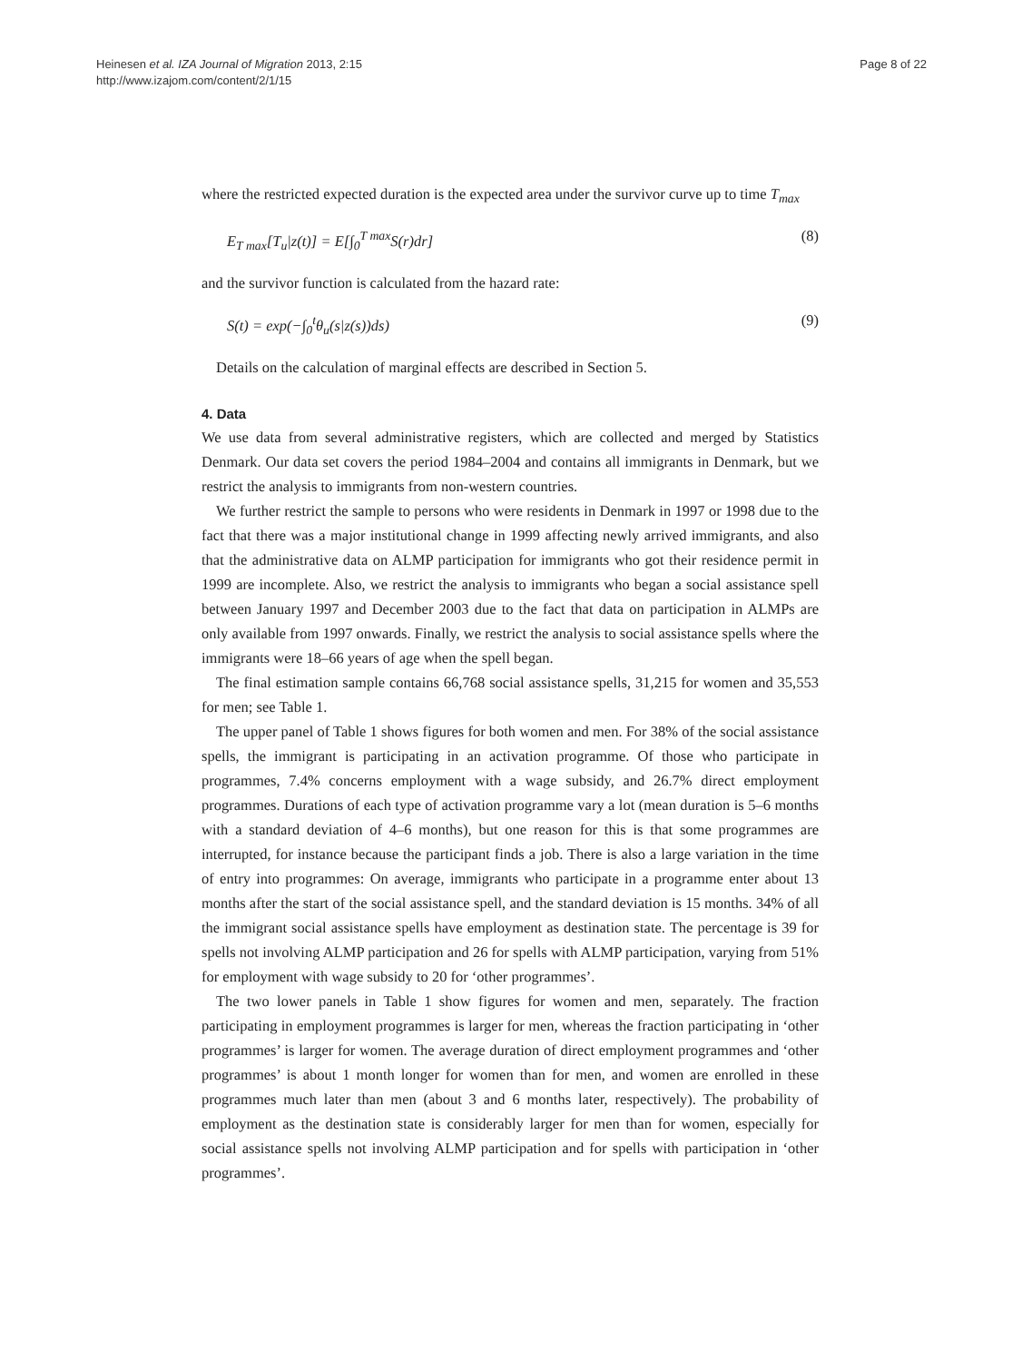Heinesen et al. IZA Journal of Migration 2013, 2:15
http://www.izajom.com/content/2/1/15
Page 8 of 22
where the restricted expected duration is the expected area under the survivor curve up to time T<sub>max</sub>
E<sub>T max</sub>[T<sub>u</sub>|z(t)] = E[∫<sub>0</sub><sup>T max</sup>S(r)dr] (8)
and the survivor function is calculated from the hazard rate:
S(t) = exp(−∫<sub>0</sub><sup>t</sup>θ<sub>u</sub>(s|z(s))ds) (9)
Details on the calculation of marginal effects are described in Section 5.
4. Data
We use data from several administrative registers, which are collected and merged by Statistics Denmark. Our data set covers the period 1984–2004 and contains all immigrants in Denmark, but we restrict the analysis to immigrants from non-western countries.
We further restrict the sample to persons who were residents in Denmark in 1997 or 1998 due to the fact that there was a major institutional change in 1999 affecting newly arrived immigrants, and also that the administrative data on ALMP participation for immigrants who got their residence permit in 1999 are incomplete. Also, we restrict the analysis to immigrants who began a social assistance spell between January 1997 and December 2003 due to the fact that data on participation in ALMPs are only available from 1997 onwards. Finally, we restrict the analysis to social assistance spells where the immigrants were 18–66 years of age when the spell began.
The final estimation sample contains 66,768 social assistance spells, 31,215 for women and 35,553 for men; see Table 1.
The upper panel of Table 1 shows figures for both women and men. For 38% of the social assistance spells, the immigrant is participating in an activation programme. Of those who participate in programmes, 7.4% concerns employment with a wage subsidy, and 26.7% direct employment programmes. Durations of each type of activation programme vary a lot (mean duration is 5–6 months with a standard deviation of 4–6 months), but one reason for this is that some programmes are interrupted, for instance because the participant finds a job. There is also a large variation in the time of entry into programmes: On average, immigrants who participate in a programme enter about 13 months after the start of the social assistance spell, and the standard deviation is 15 months. 34% of all the immigrant social assistance spells have employment as destination state. The percentage is 39 for spells not involving ALMP participation and 26 for spells with ALMP participation, varying from 51% for employment with wage subsidy to 20 for ‘other programmes’.
The two lower panels in Table 1 show figures for women and men, separately. The fraction participating in employment programmes is larger for men, whereas the fraction participating in ‘other programmes’ is larger for women. The average duration of direct employment programmes and ‘other programmes’ is about 1 month longer for women than for men, and women are enrolled in these programmes much later than men (about 3 and 6 months later, respectively). The probability of employment as the destination state is considerably larger for men than for women, especially for social assistance spells not involving ALMP participation and for spells with participation in ‘other programmes’.